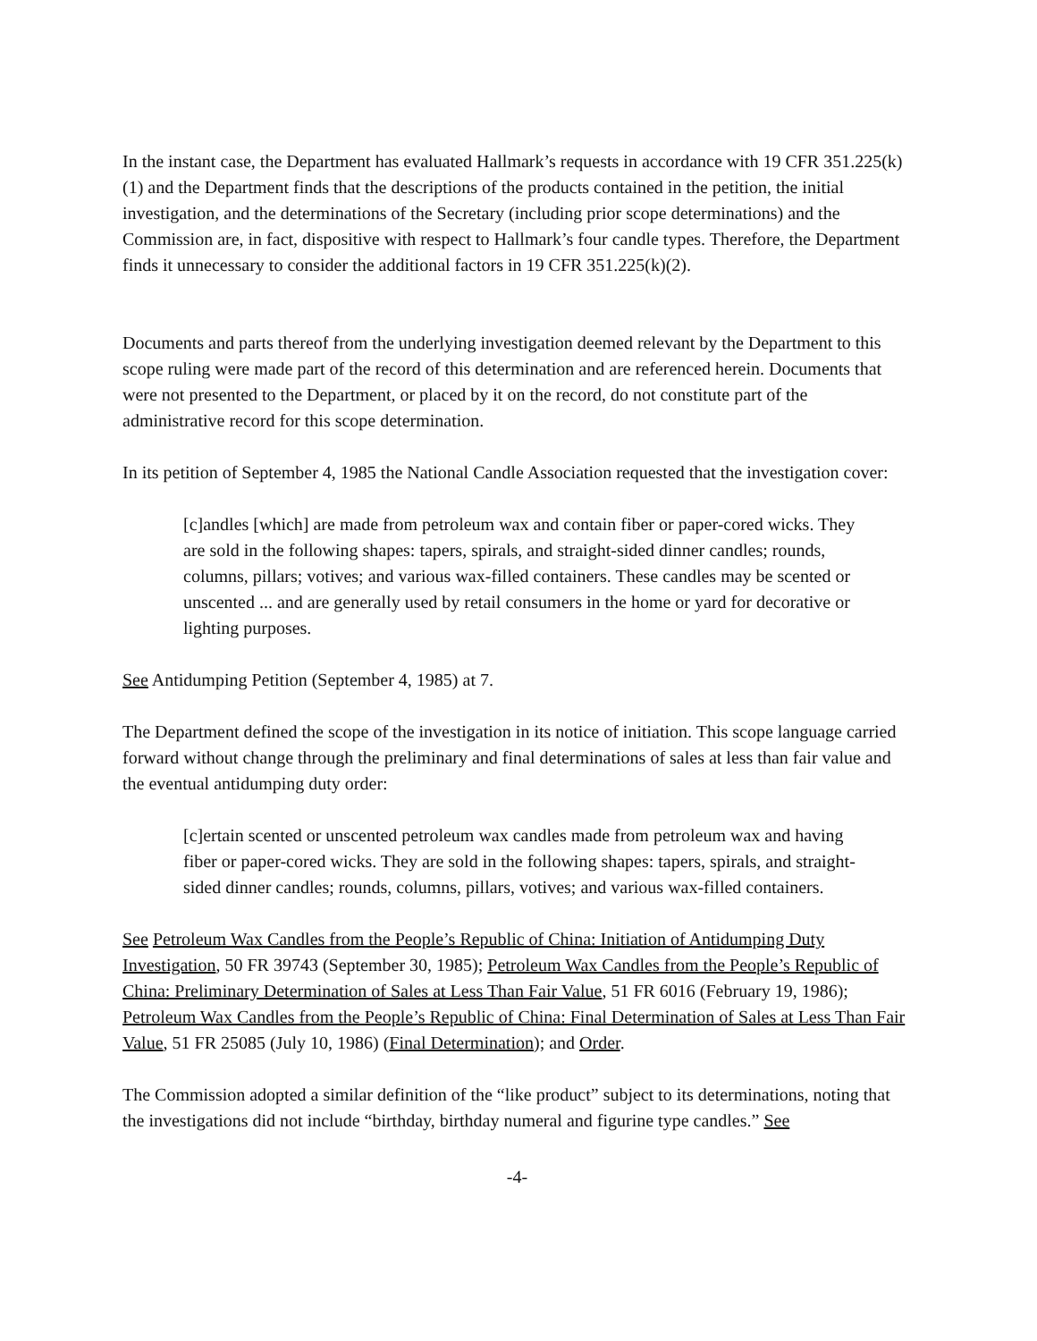In the instant case, the Department has evaluated Hallmark’s requests in accordance with 19 CFR 351.225(k)(1) and the Department finds that the descriptions of the products contained in the petition, the initial investigation, and the determinations of the Secretary (including prior scope determinations) and the Commission are, in fact, dispositive with respect to Hallmark’s four candle types. Therefore, the Department finds it unnecessary to consider the additional factors in 19 CFR 351.225(k)(2).
Documents and parts thereof from the underlying investigation deemed relevant by the Department to this scope ruling were made part of the record of this determination and are referenced herein. Documents that were not presented to the Department, or placed by it on the record, do not constitute part of the administrative record for this scope determination.
In its petition of September 4, 1985 the National Candle Association requested that the investigation cover:
[c]andles [which] are made from petroleum wax and contain fiber or paper-cored wicks. They are sold in the following shapes: tapers, spirals, and straight-sided dinner candles; rounds, columns, pillars; votives; and various wax-filled containers. These candles may be scented or unscented ... and are generally used by retail consumers in the home or yard for decorative or lighting purposes.
See Antidumping Petition (September 4, 1985) at 7.
The Department defined the scope of the investigation in its notice of initiation. This scope language carried forward without change through the preliminary and final determinations of sales at less than fair value and the eventual antidumping duty order:
[c]ertain scented or unscented petroleum wax candles made from petroleum wax and having fiber or paper-cored wicks. They are sold in the following shapes: tapers, spirals, and straight-sided dinner candles; rounds, columns, pillars, votives; and various wax-filled containers.
See Petroleum Wax Candles from the People’s Republic of China: Initiation of Antidumping Duty Investigation, 50 FR 39743 (September 30, 1985); Petroleum Wax Candles from the People’s Republic of China: Preliminary Determination of Sales at Less Than Fair Value, 51 FR 6016 (February 19, 1986); Petroleum Wax Candles from the People’s Republic of China: Final Determination of Sales at Less Than Fair Value, 51 FR 25085 (July 10, 1986) (Final Determination); and Order.
The Commission adopted a similar definition of the “like product” subject to its determinations, noting that the investigations did not include “birthday, birthday numeral and figurine type candles.” See
-4-